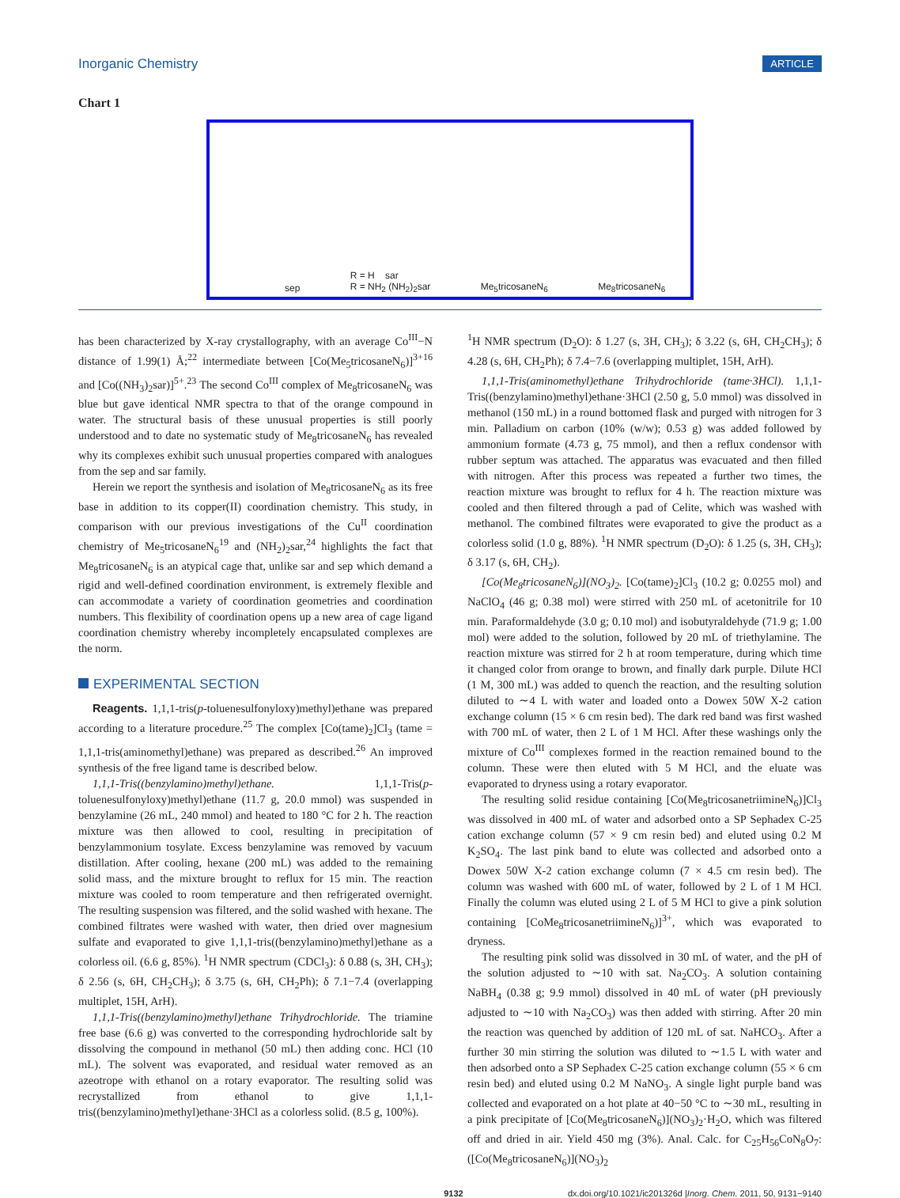Inorganic Chemistry ARTICLE
Chart 1
sep R = H sar
R = NH<sub>2</sub> (NH<sub>2</sub>)<sub>2</sub>sar Me<sub>5</sub>tricosaneN<sub>6</sub> Me<sub>8</sub>tricosaneN<sub>6</sub>
has been characterized by X-ray crystallography, with an average Co<sup>III</sup>−N distance of 1.99(1) Å;<sup>22</sup> intermediate between [Co(Me<sub>5</sub>tricosaneN<sub>6</sub>)]<sup>3+16</sup> and [Co((NH<sub>3</sub>)<sub>2</sub>sar)]<sup>5+</sup>.<sup>23</sup> The second Co<sup>III</sup> complex of Me<sub>8</sub>tricosaneN<sub>6</sub> was blue but gave identical NMR spectra to that of the orange compound in water. The structural basis of these unusual properties is still poorly understood and to date no systematic study of Me<sub>8</sub>tricosaneN<sub>6</sub> has revealed why its complexes exhibit such unusual properties compared with analogues from the sep and sar family.
Herein we report the synthesis and isolation of Me<sub>8</sub>tricosaneN<sub>6</sub> as its free base in addition to its copper(II) coordination chemistry. This study, in comparison with our previous investigations of the Cu<sup>II</sup> coordination chemistry of Me<sub>5</sub>tricosaneN<sub>6</sub><sup>19</sup> and (NH<sub>2</sub>)<sub>2</sub>sar,<sup>24</sup> highlights the fact that Me<sub>8</sub>tricosaneN<sub>6</sub> is an atypical cage that, unlike sar and sep which demand a rigid and well-defined coordination environment, is extremely flexible and can accommodate a variety of coordination geometries and coordination numbers. This flexibility of coordination opens up a new area of cage ligand coordination chemistry whereby incompletely encapsulated complexes are the norm.
EXPERIMENTAL SECTION
Reagents. 1,1,1-tris(p-toluenesulfonyloxy)methyl)ethane was prepared according to a literature procedure.<sup>25</sup> The complex [Co(tame)<sub>2</sub>]Cl<sub>3</sub> (tame = 1,1,1-tris(aminomethyl)ethane) was prepared as described.<sup>26</sup> An improved synthesis of the free ligand tame is described below.
1,1,1-Tris((benzylamino)methyl)ethane. 1,1,1-Tris(p-toluenesulfonyloxy)methyl)ethane (11.7 g, 20.0 mmol) was suspended in benzylamine (26 mL, 240 mmol) and heated to 180 °C for 2 h. The reaction mixture was then allowed to cool, resulting in precipitation of benzylammonium tosylate. Excess benzylamine was removed by vacuum distillation. After cooling, hexane (200 mL) was added to the remaining solid mass, and the mixture brought to reflux for 15 min. The reaction mixture was cooled to room temperature and then refrigerated overnight. The resulting suspension was filtered, and the solid washed with hexane. The combined filtrates were washed with water, then dried over magnesium sulfate and evaporated to give 1,1,1-tris((benzylamino)methyl)ethane as a colorless oil. (6.6 g, 85%). <sup>1</sup>H NMR spectrum (CDCl<sub>3</sub>): δ 0.88 (s, 3H, CH<sub>3</sub>); δ 2.56 (s, 6H, CH<sub>2</sub>CH<sub>3</sub>); δ 3.75 (s, 6H, CH<sub>2</sub>Ph); δ 7.1−7.4 (overlapping multiplet, 15H, ArH).
1,1,1-Tris((benzylamino)methyl)ethane Trihydrochloride. The triamine free base (6.6 g) was converted to the corresponding hydrochloride salt by dissolving the compound in methanol (50 mL) then adding conc. HCl (10 mL). The solvent was evaporated, and residual water removed as an azeotrope with ethanol on a rotary evaporator. The resulting solid was recrystallized from ethanol to give 1,1,1-tris((benzylamino)methyl)ethane·3HCl as a colorless solid. (8.5 g, 100%).
<sup>1</sup>H NMR spectrum (D<sub>2</sub>O): δ 1.27 (s, 3H, CH<sub>3</sub>); δ 3.22 (s, 6H, CH<sub>2</sub>CH<sub>3</sub>); δ 4.28 (s, 6H, CH<sub>2</sub>Ph); δ 7.4−7.6 (overlapping multiplet, 15H, ArH).
1,1,1-Tris(aminomethyl)ethane Trihydrochloride (tame·3HCl). 1,1,1-Tris((benzylamino)methyl)ethane·3HCl (2.50 g, 5.0 mmol) was dissolved in methanol (150 mL) in a round bottomed flask and purged with nitrogen for 3 min. Palladium on carbon (10% (w/w); 0.53 g) was added followed by ammonium formate (4.73 g, 75 mmol), and then a reflux condensor with rubber septum was attached. The apparatus was evacuated and then filled with nitrogen. After this process was repeated a further two times, the reaction mixture was brought to reflux for 4 h. The reaction mixture was cooled and then filtered through a pad of Celite, which was washed with methanol. The combined filtrates were evaporated to give the product as a colorless solid (1.0 g, 88%). <sup>1</sup>H NMR spectrum (D<sub>2</sub>O): δ 1.25 (s, 3H, CH<sub>3</sub>); δ 3.17 (s, 6H, CH<sub>2</sub>).
[Co(Me<sub>8</sub>tricosaneN<sub>6</sub>)](NO<sub>3</sub>)<sub>2</sub>. [Co(tame)<sub>2</sub>]Cl<sub>3</sub> (10.2 g; 0.0255 mol) and NaClO<sub>4</sub> (46 g; 0.38 mol) were stirred with 250 mL of acetonitrile for 10 min. Paraformaldehyde (3.0 g; 0.10 mol) and isobutyraldehyde (71.9 g; 1.00 mol) were added to the solution, followed by 20 mL of triethylamine. The reaction mixture was stirred for 2 h at room temperature, during which time it changed color from orange to brown, and finally dark purple. Dilute HCl (1 M, 300 mL) was added to quench the reaction, and the resulting solution diluted to ∼4 L with water and loaded onto a Dowex 50W X-2 cation exchange column (15 × 6 cm resin bed). The dark red band was first washed with 700 mL of water, then 2 L of 1 M HCl. After these washings only the mixture of Co<sup>III</sup> complexes formed in the reaction remained bound to the column. These were then eluted with 5 M HCl, and the eluate was evaporated to dryness using a rotary evaporator.
The resulting solid residue containing [Co(Me<sub>8</sub>tricosanetriimineN<sub>6</sub>)]Cl<sub>3</sub> was dissolved in 400 mL of water and adsorbed onto a SP Sephadex C-25 cation exchange column (57 × 9 cm resin bed) and eluted using 0.2 M K<sub>2</sub>SO<sub>4</sub>. The last pink band to elute was collected and adsorbed onto a Dowex 50W X-2 cation exchange column (7 × 4.5 cm resin bed). The column was washed with 600 mL of water, followed by 2 L of 1 M HCl. Finally the column was eluted using 2 L of 5 M HCl to give a pink solution containing [CoMe<sub>8</sub>tricosanetriimineN<sub>6</sub>)]<sup>3+</sup>, which was evaporated to dryness.
The resulting pink solid was dissolved in 30 mL of water, and the pH of the solution adjusted to ∼10 with sat. Na<sub>2</sub>CO<sub>3</sub>. A solution containing NaBH<sub>4</sub> (0.38 g; 9.9 mmol) dissolved in 40 mL of water (pH previously adjusted to ∼10 with Na<sub>2</sub>CO<sub>3</sub>) was then added with stirring. After 20 min the reaction was quenched by addition of 120 mL of sat. NaHCO<sub>3</sub>. After a further 30 min stirring the solution was diluted to ∼1.5 L with water and then adsorbed onto a SP Sephadex C-25 cation exchange column (55 × 6 cm resin bed) and eluted using 0.2 M NaNO<sub>3</sub>. A single light purple band was collected and evaporated on a hot plate at 40−50 °C to ∼30 mL, resulting in a pink precipitate of [Co(Me<sub>8</sub>tricosaneN<sub>6</sub>)](NO<sub>3</sub>)<sub>2</sub>·H<sub>2</sub>O, which was filtered off and dried in air. Yield 450 mg (3%). Anal. Calc. for C<sub>25</sub>H<sub>56</sub>CoN<sub>8</sub>O<sub>7</sub>: ([Co(Me<sub>8</sub>tricosaneN<sub>6</sub>)](NO<sub>3</sub>)<sub>2</sub>
9132 dx.doi.org/10.1021/ic201326d |Inorg. Chem. 2011, 50, 9131−9140